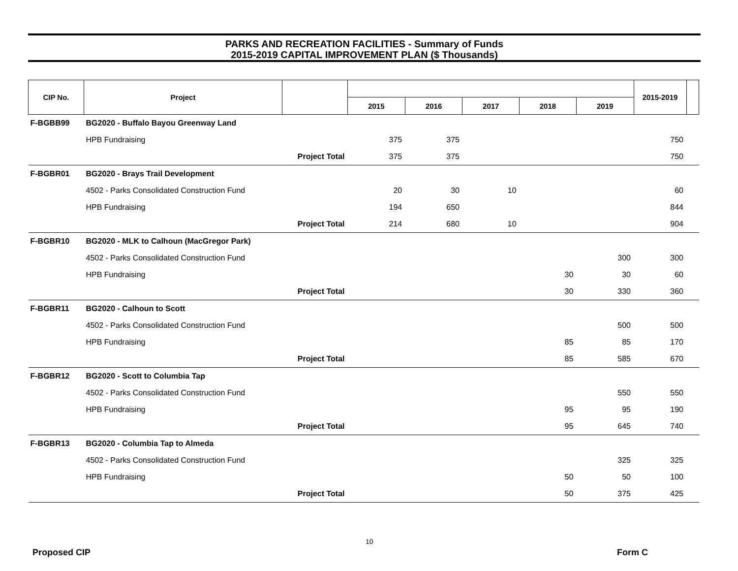PARKS AND RECREATION FACILITIES - Summary of Funds
2015-2019 CAPITAL IMPROVEMENT PLAN ($ Thousands)
| CIP No. | Project | | | | | | | 2015-2019 | |
| --- | --- | --- | --- | --- | --- | --- | --- | --- | --- |
| | | | 2015 | 2016 | 2017 | 2018 | 2019 | | |
| F-BGBB99 | BG2020 - Buffalo Bayou Greenway Land | | | | | | | | |
| | HPB Fundraising | | 375 | 375 | | | | 750 | |
| | Project Total | | 375 | 375 | | | | 750 | |
| F-BGBR01 | BG2020 - Brays Trail Development | | | | | | | | |
| | 4502 - Parks Consolidated Construction Fund | | 20 | 30 | 10 | | | 60 | |
| | HPB Fundraising | | 194 | 650 | | | | 844 | |
| | Project Total | | 214 | 680 | 10 | | | 904 | |
| F-BGBR10 | BG2020 - MLK to Calhoun (MacGregor Park) | | | | | | | | |
| | 4502 - Parks Consolidated Construction Fund | | | | | | 300 | 300 | |
| | HPB Fundraising | | | | | 30 | 30 | 60 | |
| | Project Total | | | | | 30 | 330 | 360 | |
| F-BGBR11 | BG2020 - Calhoun to Scott | | | | | | | | |
| | 4502 - Parks Consolidated Construction Fund | | | | | | 500 | 500 | |
| | HPB Fundraising | | | | | 85 | 85 | 170 | |
| | Project Total | | | | | 85 | 585 | 670 | |
| F-BGBR12 | BG2020 - Scott to Columbia Tap | | | | | | | | |
| | 4502 - Parks Consolidated Construction Fund | | | | | | 550 | 550 | |
| | HPB Fundraising | | | | | 95 | 95 | 190 | |
| | Project Total | | | | | 95 | 645 | 740 | |
| F-BGBR13 | BG2020 - Columbia Tap to Almeda | | | | | | | | |
| | 4502 - Parks Consolidated Construction Fund | | | | | | 325 | 325 | |
| | HPB Fundraising | | | | | 50 | 50 | 100 | |
| | Project Total | | | | | 50 | 375 | 425 | |
10
Proposed CIP Form C